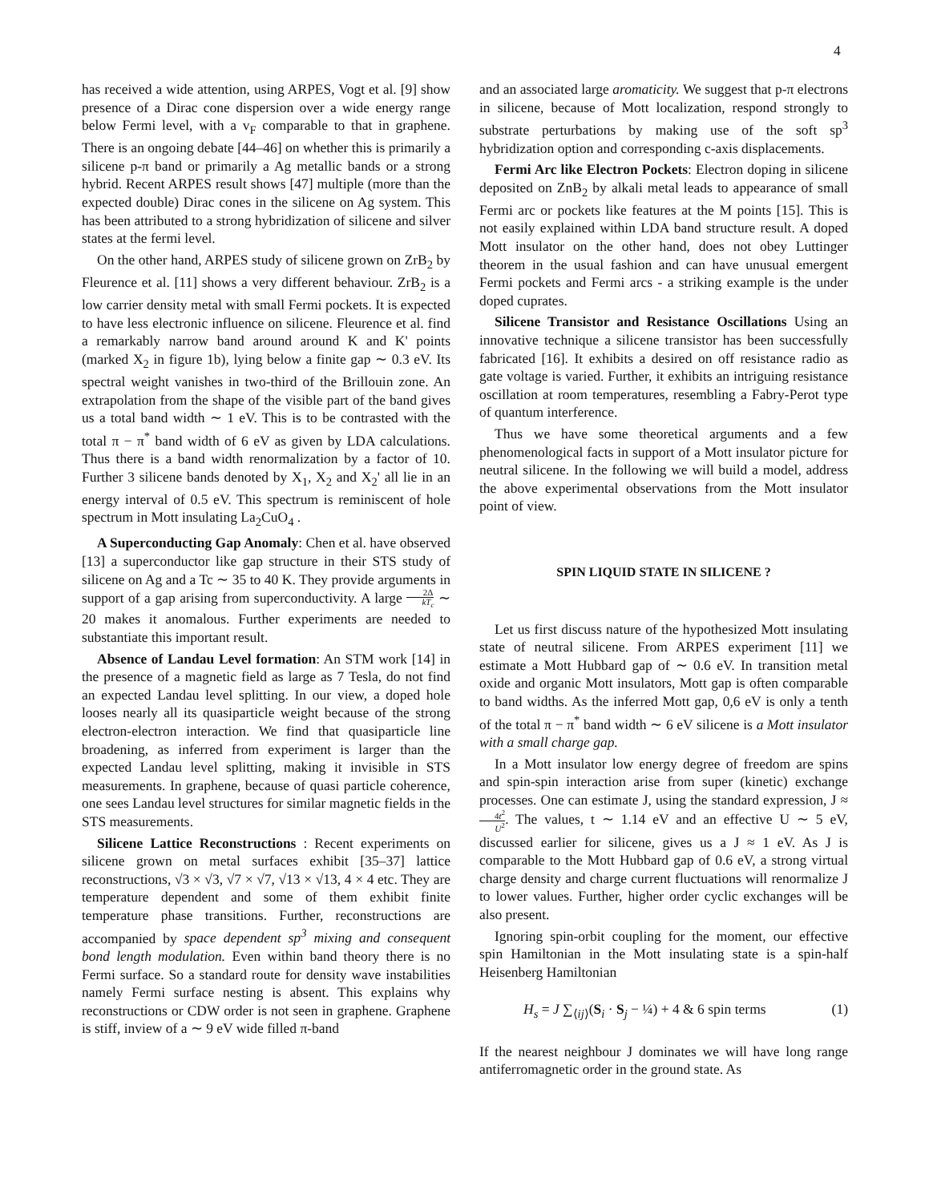4
has received a wide attention, using ARPES, Vogt et al. [9] show presence of a Dirac cone dispersion over a wide energy range below Fermi level, with a v<sub>F</sub> comparable to that in graphene. There is an ongoing debate [44–46] on whether this is primarily a silicene p-π band or primarily a Ag metallic bands or a strong hybrid. Recent ARPES result shows [47] multiple (more than the expected double) Dirac cones in the silicene on Ag system. This has been attributed to a strong hybridization of silicene and silver states at the fermi level.
On the other hand, ARPES study of silicene grown on ZrB<sub>2</sub> by Fleurence et al. [11] shows a very different behaviour. ZrB<sub>2</sub> is a low carrier density metal with small Fermi pockets. It is expected to have less electronic influence on silicene. Fleurence et al. find a remarkably narrow band around around K and K' points (marked X<sub>2</sub> in figure 1b), lying below a finite gap ∼ 0.3 eV. Its spectral weight vanishes in two-third of the Brillouin zone. An extrapolation from the shape of the visible part of the band gives us a total band width ∼ 1 eV. This is to be contrasted with the total π − π<sup>*</sup> band width of 6 eV as given by LDA calculations. Thus there is a band width renormalization by a factor of 10. Further 3 silicene bands denoted by X<sub>1</sub>, X<sub>2</sub> and X<sub>2</sub>' all lie in an energy interval of 0.5 eV. This spectrum is reminiscent of hole spectrum in Mott insulating La<sub>2</sub>CuO<sub>4</sub> .
A Superconducting Gap Anomaly: Chen et al. have observed [13] a superconductor like gap structure in their STS study of silicene on Ag and a Tc ∼ 35 to 40 K. They provide arguments in support of a gap arising from superconductivity. A large 2Δ kT<sub>c</sub> ∼ 20 makes it anomalous. Further experiments are needed to substantiate this important result.
Absence of Landau Level formation: An STM work [14] in the presence of a magnetic field as large as 7 Tesla, do not find an expected Landau level splitting. In our view, a doped hole looses nearly all its quasiparticle weight because of the strong electron-electron interaction. We find that quasiparticle line broadening, as inferred from experiment is larger than the expected Landau level splitting, making it invisible in STS measurements. In graphene, because of quasi particle coherence, one sees Landau level structures for similar magnetic fields in the STS measurements.
Silicene Lattice Reconstructions : Recent experiments on silicene grown on metal surfaces exhibit [35–37] lattice reconstructions, √3 × √3, √7 × √7, √13 × √13, 4 × 4 etc. They are temperature dependent and some of them exhibit finite temperature phase transitions. Further, reconstructions are accompanied by space dependent sp<sup>3</sup> mixing and consequent bond length modulation. Even within band theory there is no Fermi surface. So a standard route for density wave instabilities namely Fermi surface nesting is absent. This explains why reconstructions or CDW order is not seen in graphene. Graphene is stiff, inview of a ∼ 9 eV wide filled π-band
and an associated large aromaticity. We suggest that p-π electrons in silicene, because of Mott localization, respond strongly to substrate perturbations by making use of the soft sp<sup>3</sup> hybridization option and corresponding c-axis displacements.
Fermi Arc like Electron Pockets: Electron doping in silicene deposited on ZnB<sub>2</sub> by alkali metal leads to appearance of small Fermi arc or pockets like features at the M points [15]. This is not easily explained within LDA band structure result. A doped Mott insulator on the other hand, does not obey Luttinger theorem in the usual fashion and can have unusual emergent Fermi pockets and Fermi arcs - a striking example is the under doped cuprates.
Silicene Transistor and Resistance Oscillations Using an innovative technique a silicene transistor has been successfully fabricated [16]. It exhibits a desired on off resistance radio as gate voltage is varied. Further, it exhibits an intriguing resistance oscillation at room temperatures, resembling a Fabry-Perot type of quantum interference.
Thus we have some theoretical arguments and a few phenomenological facts in support of a Mott insulator picture for neutral silicene. In the following we will build a model, address the above experimental observations from the Mott insulator point of view.
SPIN LIQUID STATE IN SILICENE ?
Let us first discuss nature of the hypothesized Mott insulating state of neutral silicene. From ARPES experiment [11] we estimate a Mott Hubbard gap of ∼ 0.6 eV. In transition metal oxide and organic Mott insulators, Mott gap is often comparable to band widths. As the inferred Mott gap, 0,6 eV is only a tenth of the total π − π<sup>*</sup> band width ∼ 6 eV silicene is a Mott insulator with a small charge gap.
In a Mott insulator low energy degree of freedom are spins and spin-spin interaction arise from super (kinetic) exchange processes. One can estimate J, using the standard expression, J ≈ 4t<sup>2</sup> U<sup>2</sup>. The values, t ∼ 1.14 eV and an effective U ∼ 5 eV, discussed earlier for silicene, gives us a J ≈ 1 eV. As J is comparable to the Mott Hubbard gap of 0.6 eV, a strong virtual charge density and charge current fluctuations will renormalize J to lower values. Further, higher order cyclic exchanges will be also present.
Ignoring spin-orbit coupling for the moment, our effective spin Hamiltonian in the Mott insulating state is a spin-half Heisenberg Hamiltonian
H<sub>s</sub> = J ∑<sub>⟨ij⟩</sub>(S<sub>i</sub> · S<sub>j</sub> − ¼) + 4 & 6 spin terms (1)
If the nearest neighbour J dominates we will have long range antiferromagnetic order in the ground state. As